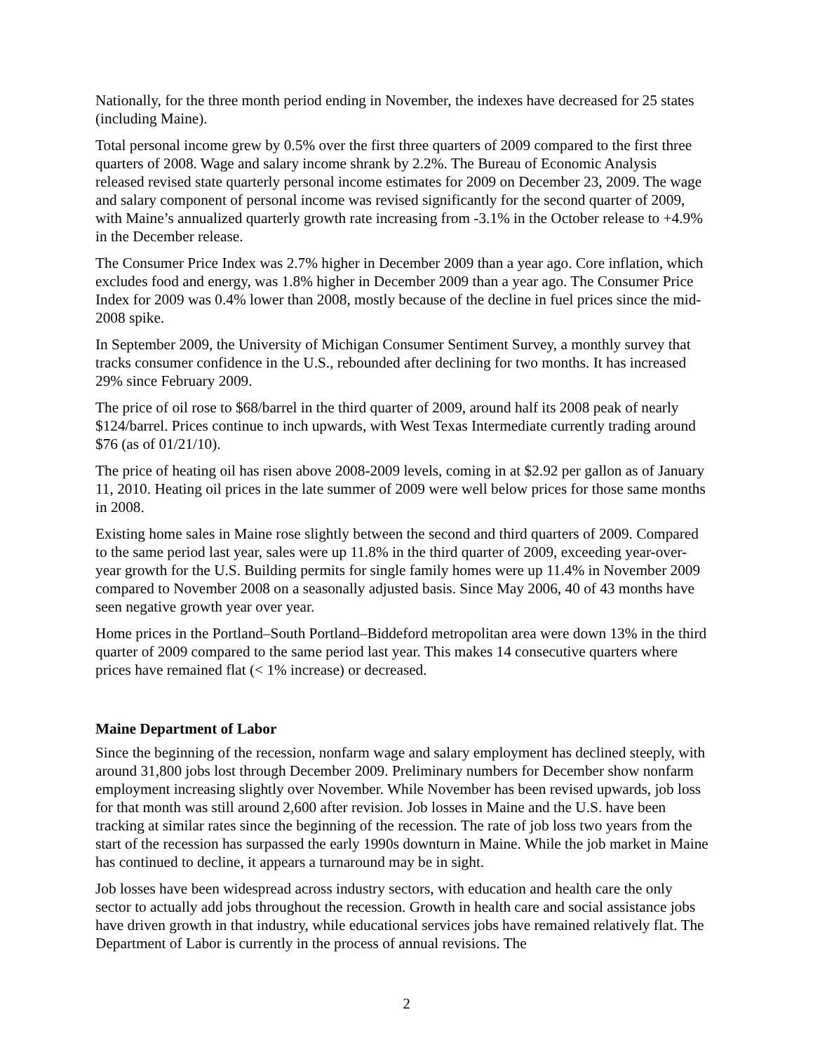Nationally, for the three month period ending in November, the indexes have decreased for 25 states (including Maine).
Total personal income grew by 0.5% over the first three quarters of 2009 compared to the first three quarters of 2008. Wage and salary income shrank by 2.2%. The Bureau of Economic Analysis released revised state quarterly personal income estimates for 2009 on December 23, 2009. The wage and salary component of personal income was revised significantly for the second quarter of 2009, with Maine’s annualized quarterly growth rate increasing from -3.1% in the October release to +4.9% in the December release.
The Consumer Price Index was 2.7% higher in December 2009 than a year ago. Core inflation, which excludes food and energy, was 1.8% higher in December 2009 than a year ago. The Consumer Price Index for 2009 was 0.4% lower than 2008, mostly because of the decline in fuel prices since the mid-2008 spike.
In September 2009, the University of Michigan Consumer Sentiment Survey, a monthly survey that tracks consumer confidence in the U.S., rebounded after declining for two months. It has increased 29% since February 2009.
The price of oil rose to $68/barrel in the third quarter of 2009, around half its 2008 peak of nearly $124/barrel. Prices continue to inch upwards, with West Texas Intermediate currently trading around $76 (as of 01/21/10).
The price of heating oil has risen above 2008-2009 levels, coming in at $2.92 per gallon as of January 11, 2010. Heating oil prices in the late summer of 2009 were well below prices for those same months in 2008.
Existing home sales in Maine rose slightly between the second and third quarters of 2009. Compared to the same period last year, sales were up 11.8% in the third quarter of 2009, exceeding year-over-year growth for the U.S. Building permits for single family homes were up 11.4% in November 2009 compared to November 2008 on a seasonally adjusted basis. Since May 2006, 40 of 43 months have seen negative growth year over year.
Home prices in the Portland–South Portland–Biddeford metropolitan area were down 13% in the third quarter of 2009 compared to the same period last year. This makes 14 consecutive quarters where prices have remained flat (< 1% increase) or decreased.
Maine Department of Labor
Since the beginning of the recession, nonfarm wage and salary employment has declined steeply, with around 31,800 jobs lost through December 2009. Preliminary numbers for December show nonfarm employment increasing slightly over November. While November has been revised upwards, job loss for that month was still around 2,600 after revision. Job losses in Maine and the U.S. have been tracking at similar rates since the beginning of the recession. The rate of job loss two years from the start of the recession has surpassed the early 1990s downturn in Maine. While the job market in Maine has continued to decline, it appears a turnaround may be in sight.
Job losses have been widespread across industry sectors, with education and health care the only sector to actually add jobs throughout the recession. Growth in health care and social assistance jobs have driven growth in that industry, while educational services jobs have remained relatively flat. The Department of Labor is currently in the process of annual revisions. The
2